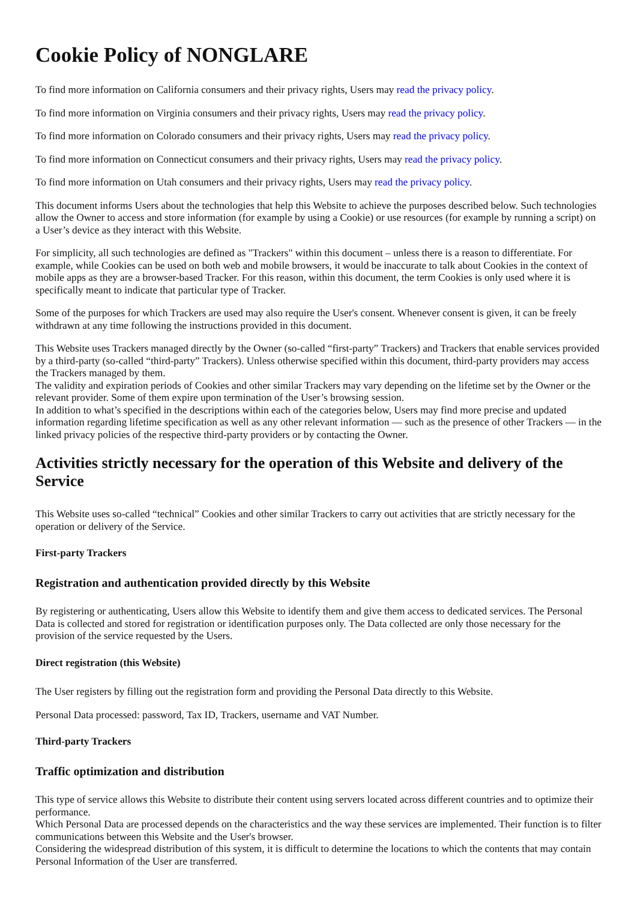Cookie Policy of NONGLARE
To find more information on California consumers and their privacy rights, Users may read the privacy policy.
To find more information on Virginia consumers and their privacy rights, Users may read the privacy policy.
To find more information on Colorado consumers and their privacy rights, Users may read the privacy policy.
To find more information on Connecticut consumers and their privacy rights, Users may read the privacy policy.
To find more information on Utah consumers and their privacy rights, Users may read the privacy policy.
This document informs Users about the technologies that help this Website to achieve the purposes described below. Such technologies allow the Owner to access and store information (for example by using a Cookie) or use resources (for example by running a script) on a User’s device as they interact with this Website.
For simplicity, all such technologies are defined as "Trackers" within this document – unless there is a reason to differentiate. For example, while Cookies can be used on both web and mobile browsers, it would be inaccurate to talk about Cookies in the context of mobile apps as they are a browser-based Tracker. For this reason, within this document, the term Cookies is only used where it is specifically meant to indicate that particular type of Tracker.
Some of the purposes for which Trackers are used may also require the User's consent. Whenever consent is given, it can be freely withdrawn at any time following the instructions provided in this document.
This Website uses Trackers managed directly by the Owner (so-called “first-party” Trackers) and Trackers that enable services provided by a third-party (so-called “third-party” Trackers). Unless otherwise specified within this document, third-party providers may access the Trackers managed by them.
The validity and expiration periods of Cookies and other similar Trackers may vary depending on the lifetime set by the Owner or the relevant provider. Some of them expire upon termination of the User’s browsing session.
In addition to what’s specified in the descriptions within each of the categories below, Users may find more precise and updated information regarding lifetime specification as well as any other relevant information — such as the presence of other Trackers — in the linked privacy policies of the respective third-party providers or by contacting the Owner.
Activities strictly necessary for the operation of this Website and delivery of the Service
This Website uses so-called “technical” Cookies and other similar Trackers to carry out activities that are strictly necessary for the operation or delivery of the Service.
First-party Trackers
Registration and authentication provided directly by this Website
By registering or authenticating, Users allow this Website to identify them and give them access to dedicated services. The Personal Data is collected and stored for registration or identification purposes only. The Data collected are only those necessary for the provision of the service requested by the Users.
Direct registration (this Website)
The User registers by filling out the registration form and providing the Personal Data directly to this Website.
Personal Data processed: password, Tax ID, Trackers, username and VAT Number.
Third-party Trackers
Traffic optimization and distribution
This type of service allows this Website to distribute their content using servers located across different countries and to optimize their performance.
Which Personal Data are processed depends on the characteristics and the way these services are implemented. Their function is to filter communications between this Website and the User's browser.
Considering the widespread distribution of this system, it is difficult to determine the locations to which the contents that may contain Personal Information of the User are transferred.